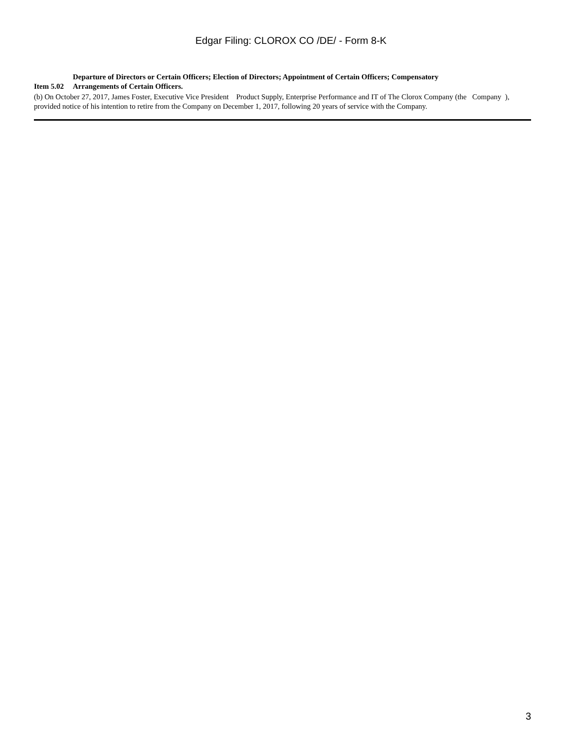Edgar Filing: CLOROX CO /DE/ - Form 8-K
Item 5.02 Departure of Directors or Certain Officers; Election of Directors; Appointment of Certain Officers; Compensatory
Arrangements of Certain Officers.
(b) On October 27, 2017, James Foster, Executive Vice President Product Supply, Enterprise Performance and IT of The Clorox Company (the Company ), provided notice of his intention to retire from the Company on December 1, 2017, following 20 years of service with the Company.
3